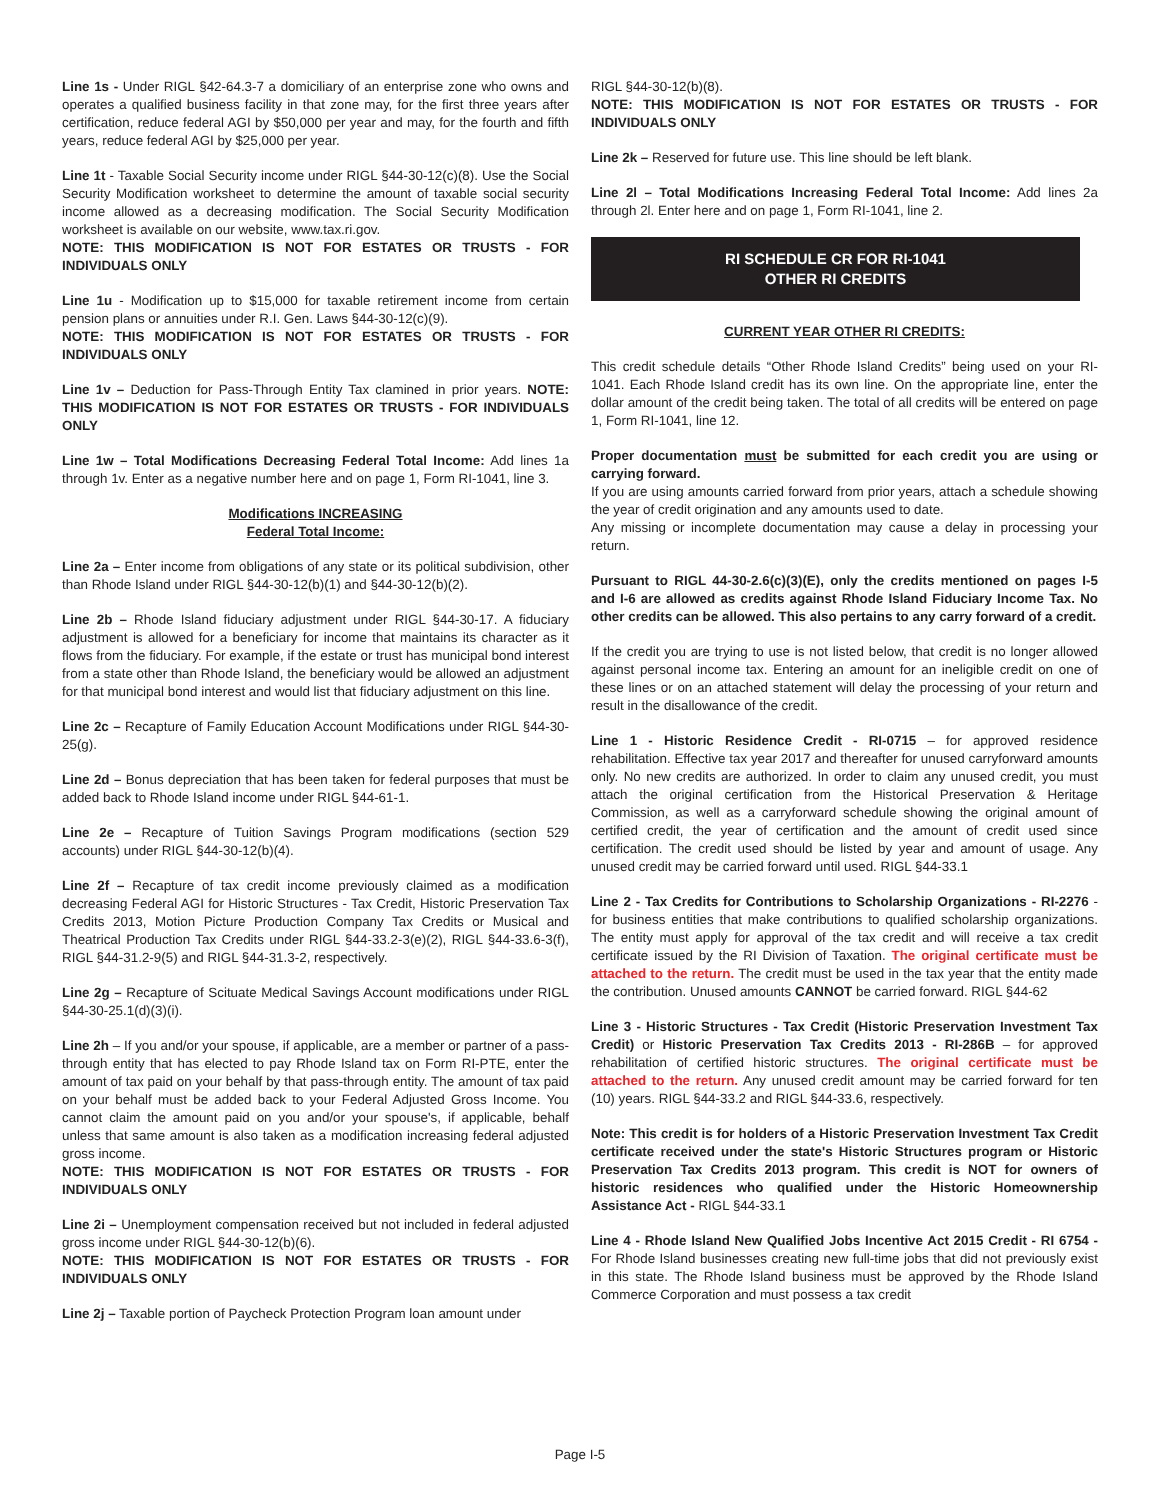Line 1s - Under RIGL §42-64.3-7 a domiciliary of an enterprise zone who owns and operates a qualified business facility in that zone may, for the first three years after certification, reduce federal AGI by $50,000 per year and may, for the fourth and fifth years, reduce federal AGI by $25,000 per year.
Line 1t - Taxable Social Security income under RIGL §44-30-12(c)(8). Use the Social Security Modification worksheet to determine the amount of taxable social security income allowed as a decreasing modification. The Social Security Modification worksheet is available on our website, www.tax.ri.gov.
NOTE: THIS MODIFICATION IS NOT FOR ESTATES OR TRUSTS - FOR INDIVIDUALS ONLY
Line 1u - Modification up to $15,000 for taxable retirement income from certain pension plans or annuities under R.I. Gen. Laws §44-30-12(c)(9).
NOTE: THIS MODIFICATION IS NOT FOR ESTATES OR TRUSTS - FOR INDIVIDUALS ONLY
Line 1v – Deduction for Pass-Through Entity Tax clamined in prior years. NOTE: THIS MODIFICATION IS NOT FOR ESTATES OR TRUSTS - FOR INDIVIDUALS ONLY
Line 1w – Total Modifications Decreasing Federal Total Income: Add lines 1a through 1v. Enter as a negative number here and on page 1, Form RI-1041, line 3.
Modifications INCREASING
Federal Total Income:
Line 2a – Enter income from obligations of any state or its political subdivision, other than Rhode Island under RIGL §44-30-12(b)(1) and §44-30-12(b)(2).
Line 2b – Rhode Island fiduciary adjustment under RIGL §44-30-17. A fiduciary adjustment is allowed for a beneficiary for income that maintains its character as it flows from the fiduciary. For example, if the estate or trust has municipal bond interest from a state other than Rhode Island, the beneficiary would be allowed an adjustment for that municipal bond interest and would list that fiduciary adjustment on this line.
Line 2c – Recapture of Family Education Account Modifications under RIGL §44-30-25(g).
Line 2d – Bonus depreciation that has been taken for federal purposes that must be added back to Rhode Island income under RIGL §44-61-1.
Line 2e – Recapture of Tuition Savings Program modifications (section 529 accounts) under RIGL §44-30-12(b)(4).
Line 2f – Recapture of tax credit income previously claimed as a modification decreasing Federal AGI for Historic Structures - Tax Credit, Historic Preservation Tax Credits 2013, Motion Picture Production Company Tax Credits or Musical and Theatrical Production Tax Credits under RIGL §44-33.2-3(e)(2), RIGL §44-33.6-3(f), RIGL §44-31.2-9(5) and RIGL §44-31.3-2, respectively.
Line 2g – Recapture of Scituate Medical Savings Account modifications under RIGL §44-30-25.1(d)(3)(i).
Line 2h – If you and/or your spouse, if applicable, are a member or partner of a pass-through entity that has elected to pay Rhode Island tax on Form RI-PTE, enter the amount of tax paid on your behalf by that pass-through entity. The amount of tax paid on your behalf must be added back to your Federal Adjusted Gross Income. You cannot claim the amount paid on you and/or your spouse's, if applicable, behalf unless that same amount is also taken as a modification increasing federal adjusted gross income.
NOTE: THIS MODIFICATION IS NOT FOR ESTATES OR TRUSTS - FOR INDIVIDUALS ONLY
Line 2i – Unemployment compensation received but not included in federal adjusted gross income under RIGL §44-30-12(b)(6).
NOTE: THIS MODIFICATION IS NOT FOR ESTATES OR TRUSTS - FOR INDIVIDUALS ONLY
Line 2j – Taxable portion of Paycheck Protection Program loan amount under
RIGL §44-30-12(b)(8).
NOTE: THIS MODIFICATION IS NOT FOR ESTATES OR TRUSTS - FOR INDIVIDUALS ONLY
Line 2k – Reserved for future use. This line should be left blank.
Line 2l – Total Modifications Increasing Federal Total Income: Add lines 2a through 2l. Enter here and on page 1, Form RI-1041, line 2.
RI SCHEDULE CR FOR RI-1041
OTHER RI CREDITS
CURRENT YEAR OTHER RI CREDITS:
This credit schedule details “Other Rhode Island Credits” being used on your RI-1041. Each Rhode Island credit has its own line. On the appropriate line, enter the dollar amount of the credit being taken. The total of all credits will be entered on page 1, Form RI-1041, line 12.
Proper documentation must be submitted for each credit you are using or carrying forward.
If you are using amounts carried forward from prior years, attach a schedule showing the year of credit origination and any amounts used to date.
Any missing or incomplete documentation may cause a delay in processing your return.
Pursuant to RIGL 44-30-2.6(c)(3)(E), only the credits mentioned on pages I-5 and I-6 are allowed as credits against Rhode Island Fiduciary Income Tax. No other credits can be allowed. This also pertains to any carry forward of a credit.
If the credit you are trying to use is not listed below, that credit is no longer allowed against personal income tax. Entering an amount for an ineligible credit on one of these lines or on an attached statement will delay the processing of your return and result in the disallowance of the credit.
Line 1 - Historic Residence Credit - RI-0715 – for approved residence rehabilitation. Effective tax year 2017 and thereafter for unused carryforward amounts only. No new credits are authorized. In order to claim any unused credit, you must attach the original certification from the Historical Preservation & Heritage Commission, as well as a carryforward schedule showing the original amount of certified credit, the year of certification and the amount of credit used since certification. The credit used should be listed by year and amount of usage. Any unused credit may be carried forward until used. RIGL §44-33.1
Line 2 - Tax Credits for Contributions to Scholarship Organizations - RI-2276 - for business entities that make contributions to qualified scholarship organizations. The entity must apply for approval of the tax credit and will receive a tax credit certificate issued by the RI Division of Taxation. The original certificate must be attached to the return. The credit must be used in the tax year that the entity made the contribution. Unused amounts CANNOT be carried forward. RIGL §44-62
Line 3 - Historic Structures - Tax Credit (Historic Preservation Investment Tax Credit) or Historic Preservation Tax Credits 2013 - RI-286B – for approved rehabilitation of certified historic structures. The original certificate must be attached to the return. Any unused credit amount may be carried forward for ten (10) years. RIGL §44-33.2 and RIGL §44-33.6, respectively.
Note: This credit is for holders of a Historic Preservation Investment Tax Credit certificate received under the state's Historic Structures program or Historic Preservation Tax Credits 2013 program. This credit is NOT for owners of historic residences who qualified under the Historic Homeownership Assistance Act - RIGL §44-33.1
Line 4 - Rhode Island New Qualified Jobs Incentive Act 2015 Credit - RI 6754 - For Rhode Island businesses creating new full-time jobs that did not previously exist in this state. The Rhode Island business must be approved by the Rhode Island Commerce Corporation and must possess a tax credit
Page I-5